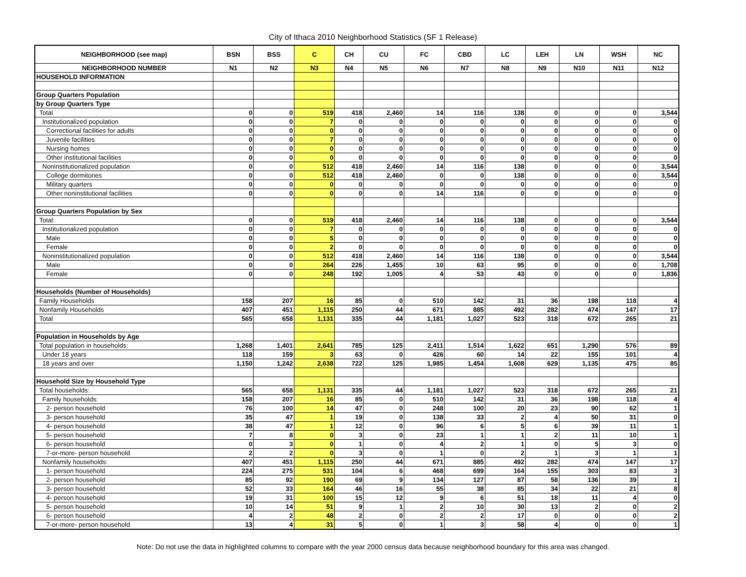City of Ithaca 2010 Neighborhood Statistics (SF 1 Release)
| NEIGHBORHOOD (see map) | BSN | BSS | C | CH | CU | FC | CBD | LC | LEH | LN | WSH | NC |
| --- | --- | --- | --- | --- | --- | --- | --- | --- | --- | --- | --- | --- |
| NEIGHBORHOOD NUMBER | N1 | N2 | N3 | N4 | N5 | N6 | N7 | N8 | N9 | N10 | N11 | N12 |
| HOUSEHOLD INFORMATION | | | | | | | | | | | | |
| Group Quarters Population | | | | | | | | | | | | |
| by Group Quarters Type | | | | | | | | | | | | |
| Total | 0 | 0 | 519 | 418 | 2,460 | 14 | 116 | 138 | 0 | 0 | 0 | 3,544 |
| Institutionalized population | 0 | 0 | 7 | 0 | 0 | 0 | 0 | 0 | 0 | 0 | 0 | 0 |
| Correctional facilities for adults | 0 | 0 | 0 | 0 | 0 | 0 | 0 | 0 | 0 | 0 | 0 | 0 |
| Juvenile facilities | 0 | 0 | 7 | 0 | 0 | 0 | 0 | 0 | 0 | 0 | 0 | 0 |
| Nursing homes | 0 | 0 | 0 | 0 | 0 | 0 | 0 | 0 | 0 | 0 | 0 | 0 |
| Other institutional facilities | 0 | 0 | 0 | 0 | 0 | 0 | 0 | 0 | 0 | 0 | 0 | 0 |
| Noninstitutionalized population | 0 | 0 | 512 | 418 | 2,460 | 14 | 116 | 138 | 0 | 0 | 0 | 3,544 |
| College dormitories | 0 | 0 | 512 | 418 | 2,460 | 0 | 0 | 138 | 0 | 0 | 0 | 3,544 |
| Military quarters | 0 | 0 | 0 | 0 | 0 | 0 | 0 | 0 | 0 | 0 | 0 | 0 |
| Other noninstitutional facilities | 0 | 0 | 0 | 0 | 0 | 14 | 116 | 0 | 0 | 0 | 0 | 0 |
| Group Quarters Population by Sex | | | | | | | | | | | | |
| Total: | 0 | 0 | 519 | 418 | 2,460 | 14 | 116 | 138 | 0 | 0 | 0 | 3,544 |
| Institutionalized population | 0 | 0 | 7 | 0 | 0 | 0 | 0 | 0 | 0 | 0 | 0 | 0 |
| Male | 0 | 0 | 5 | 0 | 0 | 0 | 0 | 0 | 0 | 0 | 0 | 0 |
| Female | 0 | 0 | 2 | 0 | 0 | 0 | 0 | 0 | 0 | 0 | 0 | 0 |
| Noninstitutionalized population | 0 | 0 | 512 | 418 | 2,460 | 14 | 116 | 138 | 0 | 0 | 0 | 3,544 |
| Male | 0 | 0 | 264 | 226 | 1,455 | 10 | 63 | 95 | 0 | 0 | 0 | 1,708 |
| Female | 0 | 0 | 248 | 192 | 1,005 | 4 | 53 | 43 | 0 | 0 | 0 | 1,836 |
| Households (Number of Households) | | | | | | | | | | | | |
| Family Households | 158 | 207 | 16 | 85 | 0 | 510 | 142 | 31 | 36 | 198 | 118 | 4 |
| Nonfamily Households | 407 | 451 | 1,115 | 250 | 44 | 671 | 885 | 492 | 282 | 474 | 147 | 17 |
| Total | 565 | 658 | 1,131 | 335 | 44 | 1,181 | 1,027 | 523 | 318 | 672 | 265 | 21 |
| Population in Households by Age | | | | | | | | | | | | |
| Total population in households: | 1,268 | 1,401 | 2,641 | 785 | 125 | 2,411 | 1,514 | 1,622 | 651 | 1,290 | 576 | 89 |
| Under 18 years | 118 | 159 | 3 | 63 | 0 | 426 | 60 | 14 | 22 | 155 | 101 | 4 |
| 18 years and over | 1,150 | 1,242 | 2,638 | 722 | 125 | 1,985 | 1,454 | 1,608 | 629 | 1,135 | 475 | 85 |
| Household Size by Household Type | | | | | | | | | | | | |
| Total households: | 565 | 658 | 1,131 | 335 | 44 | 1,181 | 1,027 | 523 | 318 | 672 | 265 | 21 |
| Family households: | 158 | 207 | 16 | 85 | 0 | 510 | 142 | 31 | 36 | 198 | 118 | 4 |
| 2- person household | 76 | 100 | 14 | 47 | 0 | 248 | 100 | 20 | 23 | 90 | 62 | 1 |
| 3- person household | 35 | 47 | 1 | 19 | 0 | 138 | 33 | 2 | 4 | 50 | 31 | 0 |
| 4- person household | 38 | 47 | 1 | 12 | 0 | 96 | 6 | 5 | 6 | 39 | 11 | 1 |
| 5- person household | 7 | 8 | 0 | 3 | 0 | 23 | 1 | 1 | 2 | 11 | 10 | 1 |
| 6- person household | 0 | 3 | 0 | 1 | 0 | 4 | 2 | 1 | 0 | 5 | 3 | 0 |
| 7-or-more- person household | 2 | 2 | 0 | 3 | 0 | 1 | 0 | 2 | 1 | 3 | 1 | 1 |
| Nonfamily households: | 407 | 451 | 1,115 | 250 | 44 | 671 | 885 | 492 | 282 | 474 | 147 | 17 |
| 1- person household | 224 | 275 | 531 | 104 | 6 | 468 | 699 | 164 | 155 | 303 | 83 | 3 |
| 2- person household | 85 | 92 | 190 | 69 | 9 | 134 | 127 | 87 | 58 | 136 | 39 | 1 |
| 3- person household | 52 | 33 | 164 | 46 | 16 | 55 | 38 | 85 | 34 | 22 | 21 | 8 |
| 4- person household | 19 | 31 | 100 | 15 | 12 | 9 | 6 | 51 | 18 | 11 | 4 | 0 |
| 5- person household | 10 | 14 | 51 | 9 | 1 | 2 | 10 | 30 | 13 | 2 | 0 | 2 |
| 6- person household | 4 | 2 | 48 | 2 | 0 | 2 | 2 | 17 | 0 | 0 | 0 | 2 |
| 7-or-more- person household | 13 | 4 | 31 | 5 | 0 | 1 | 3 | 58 | 4 | 0 | 0 | 1 |
Note: Do not use the data in highlighted columns to compare with the year 2000 census data because neighborhood boundary for this area was changed.